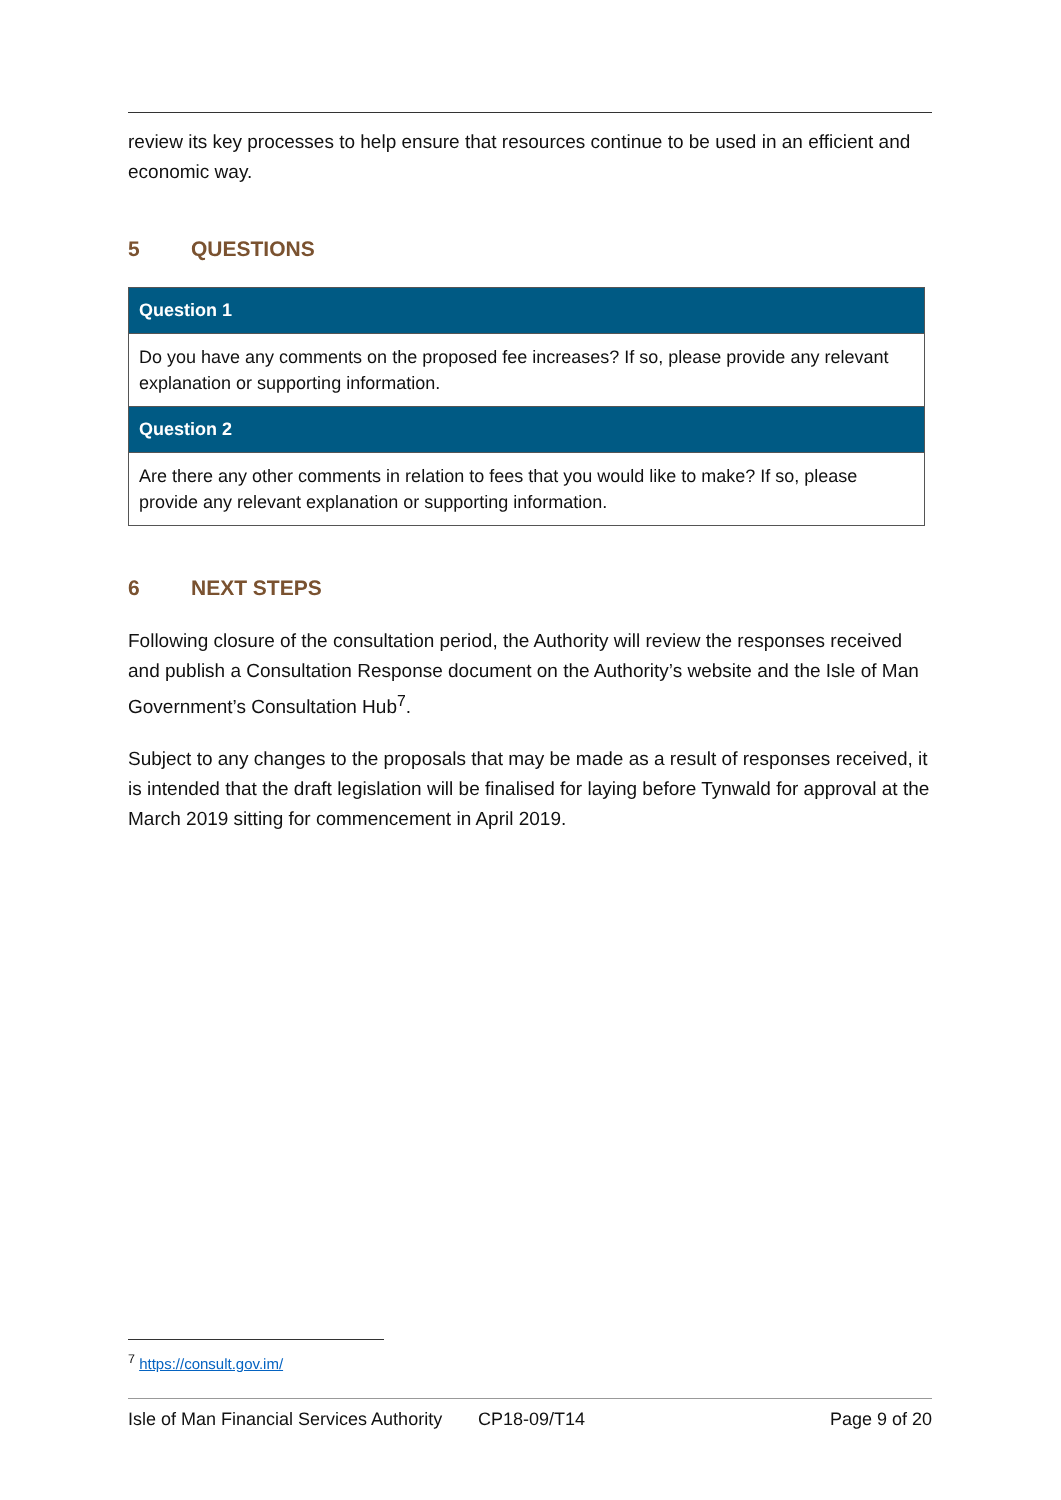review its key processes to help ensure that resources continue to be used in an efficient and economic way.
5 QUESTIONS
| Question 1 |
| --- |
| Do you have any comments on the proposed fee increases? If so, please provide any relevant explanation or supporting information. |
| Question 2 |
| Are there any other comments in relation to fees that you would like to make? If so, please provide any relevant explanation or supporting information. |
6 NEXT STEPS
Following closure of the consultation period, the Authority will review the responses received and publish a Consultation Response document on the Authority’s website and the Isle of Man Government’s Consultation Hub<sup>7</sup>.
Subject to any changes to the proposals that may be made as a result of responses received, it is intended that the draft legislation will be finalised for laying before Tynwald for approval at the March 2019 sitting for commencement in April 2019.
<sup>7</sup> https://consult.gov.im/
Isle of Man Financial Services Authority CP18-09/T14 Page 9 of 20